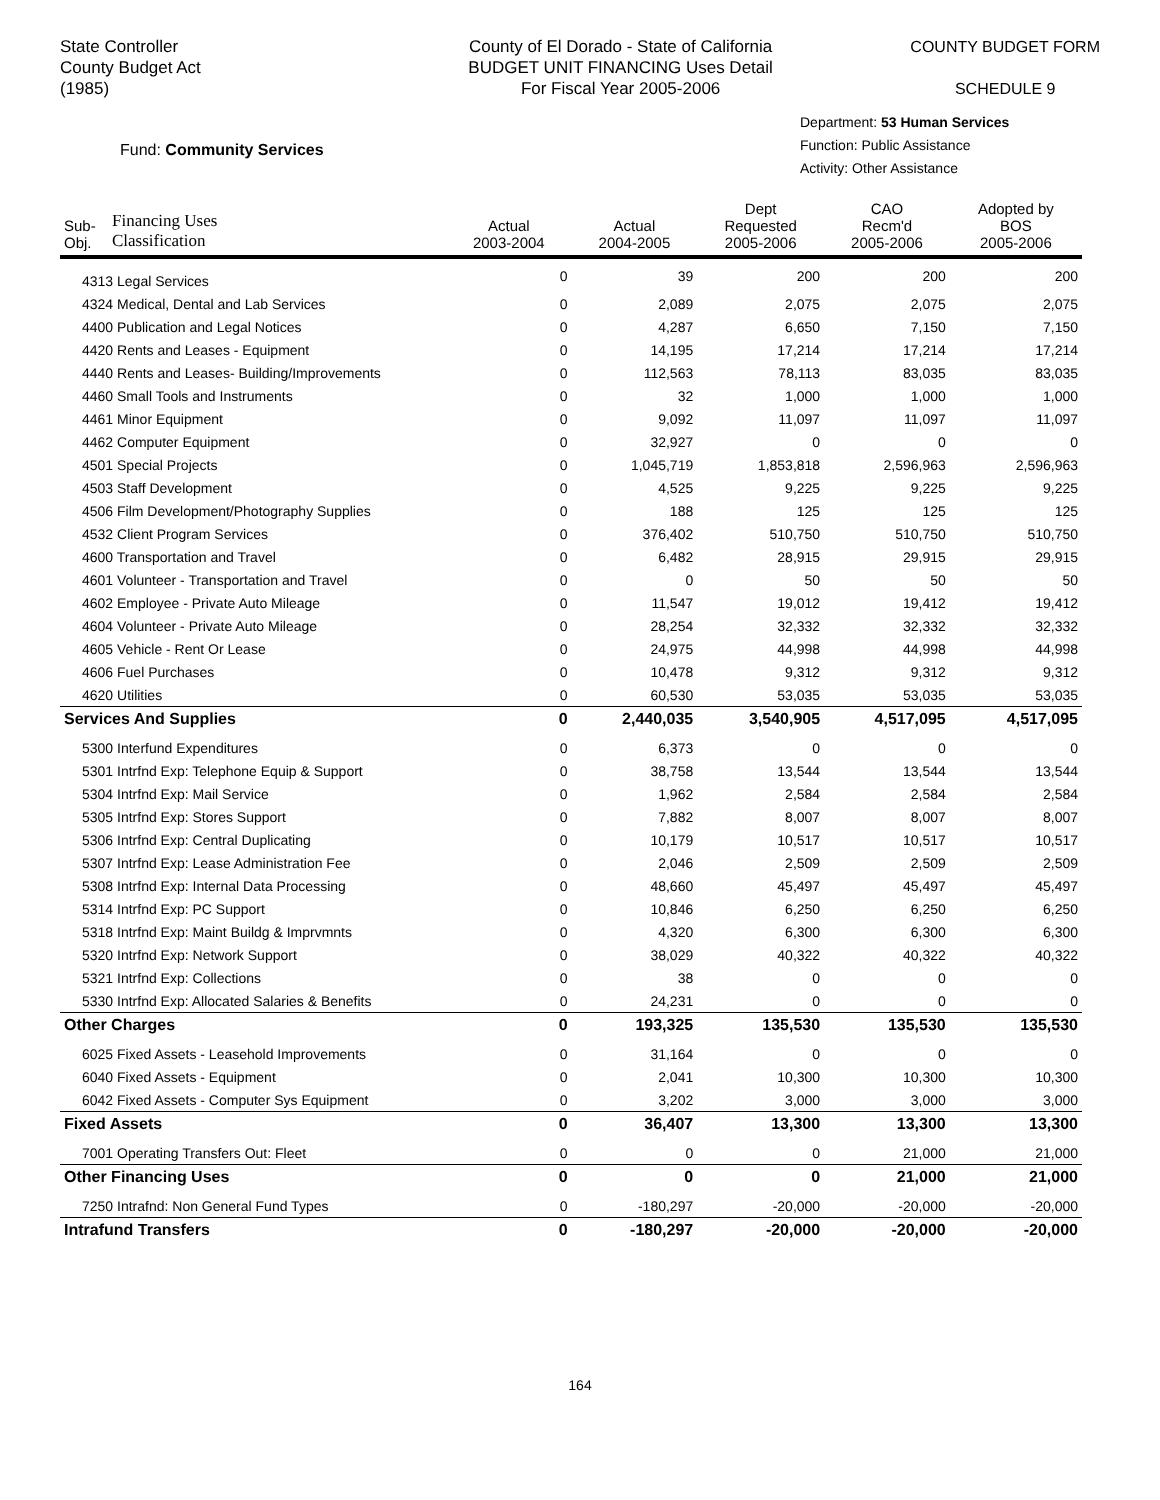State Controller
County Budget Act
(1985)
County of El Dorado - State of California
BUDGET UNIT FINANCING Uses Detail
For Fiscal Year 2005-2006
COUNTY BUDGET FORM
SCHEDULE 9
Fund: Community Services
Department: 53 Human Services
Function: Public Assistance
Activity: Other Assistance
| Sub- Obj. | Financing Uses Classification | Actual 2003-2004 | Actual 2004-2005 | Dept Requested 2005-2006 | CAO Recm'd 2005-2006 | Adopted by BOS 2005-2006 |
| --- | --- | --- | --- | --- | --- | --- |
| 4313 Legal Services | | 0 | 39 | 200 | 200 | 200 |
| 4324 Medical, Dental and Lab Services | | 0 | 2,089 | 2,075 | 2,075 | 2,075 |
| 4400 Publication and Legal Notices | | 0 | 4,287 | 6,650 | 7,150 | 7,150 |
| 4420 Rents and Leases - Equipment | | 0 | 14,195 | 17,214 | 17,214 | 17,214 |
| 4440 Rents and Leases- Building/Improvements | | 0 | 112,563 | 78,113 | 83,035 | 83,035 |
| 4460 Small Tools and Instruments | | 0 | 32 | 1,000 | 1,000 | 1,000 |
| 4461 Minor Equipment | | 0 | 9,092 | 11,097 | 11,097 | 11,097 |
| 4462 Computer Equipment | | 0 | 32,927 | 0 | 0 | 0 |
| 4501 Special Projects | | 0 | 1,045,719 | 1,853,818 | 2,596,963 | 2,596,963 |
| 4503 Staff Development | | 0 | 4,525 | 9,225 | 9,225 | 9,225 |
| 4506 Film Development/Photography Supplies | | 0 | 188 | 125 | 125 | 125 |
| 4532 Client Program Services | | 0 | 376,402 | 510,750 | 510,750 | 510,750 |
| 4600 Transportation and Travel | | 0 | 6,482 | 28,915 | 29,915 | 29,915 |
| 4601 Volunteer - Transportation and Travel | | 0 | 0 | 50 | 50 | 50 |
| 4602 Employee - Private Auto Mileage | | 0 | 11,547 | 19,012 | 19,412 | 19,412 |
| 4604 Volunteer - Private Auto Mileage | | 0 | 28,254 | 32,332 | 32,332 | 32,332 |
| 4605 Vehicle - Rent Or Lease | | 0 | 24,975 | 44,998 | 44,998 | 44,998 |
| 4606 Fuel Purchases | | 0 | 10,478 | 9,312 | 9,312 | 9,312 |
| 4620 Utilities | | 0 | 60,530 | 53,035 | 53,035 | 53,035 |
| Services And Supplies | | 0 | 2,440,035 | 3,540,905 | 4,517,095 | 4,517,095 |
| 5300 Interfund Expenditures | | 0 | 6,373 | 0 | 0 | 0 |
| 5301 Intrfnd Exp: Telephone Equip & Support | | 0 | 38,758 | 13,544 | 13,544 | 13,544 |
| 5304 Intrfnd Exp: Mail Service | | 0 | 1,962 | 2,584 | 2,584 | 2,584 |
| 5305 Intrfnd Exp: Stores Support | | 0 | 7,882 | 8,007 | 8,007 | 8,007 |
| 5306 Intrfnd Exp: Central Duplicating | | 0 | 10,179 | 10,517 | 10,517 | 10,517 |
| 5307 Intrfnd Exp: Lease Administration Fee | | 0 | 2,046 | 2,509 | 2,509 | 2,509 |
| 5308 Intrfnd Exp: Internal Data Processing | | 0 | 48,660 | 45,497 | 45,497 | 45,497 |
| 5314 Intrfnd Exp: PC Support | | 0 | 10,846 | 6,250 | 6,250 | 6,250 |
| 5318 Intrfnd Exp: Maint Buildg & Imprvmnts | | 0 | 4,320 | 6,300 | 6,300 | 6,300 |
| 5320 Intrfnd Exp: Network Support | | 0 | 38,029 | 40,322 | 40,322 | 40,322 |
| 5321 Intrfnd Exp: Collections | | 0 | 38 | 0 | 0 | 0 |
| 5330 Intrfnd Exp: Allocated Salaries & Benefits | | 0 | 24,231 | 0 | 0 | 0 |
| Other Charges | | 0 | 193,325 | 135,530 | 135,530 | 135,530 |
| 6025 Fixed Assets - Leasehold Improvements | | 0 | 31,164 | 0 | 0 | 0 |
| 6040 Fixed Assets - Equipment | | 0 | 2,041 | 10,300 | 10,300 | 10,300 |
| 6042 Fixed Assets - Computer Sys Equipment | | 0 | 3,202 | 3,000 | 3,000 | 3,000 |
| Fixed Assets | | 0 | 36,407 | 13,300 | 13,300 | 13,300 |
| 7001 Operating Transfers Out: Fleet | | 0 | 0 | 0 | 21,000 | 21,000 |
| Other Financing Uses | | 0 | 0 | 0 | 21,000 | 21,000 |
| 7250 Intrafnd: Non General Fund Types | | 0 | -180,297 | -20,000 | -20,000 | -20,000 |
| Intrafund Transfers | | 0 | -180,297 | -20,000 | -20,000 | -20,000 |
164